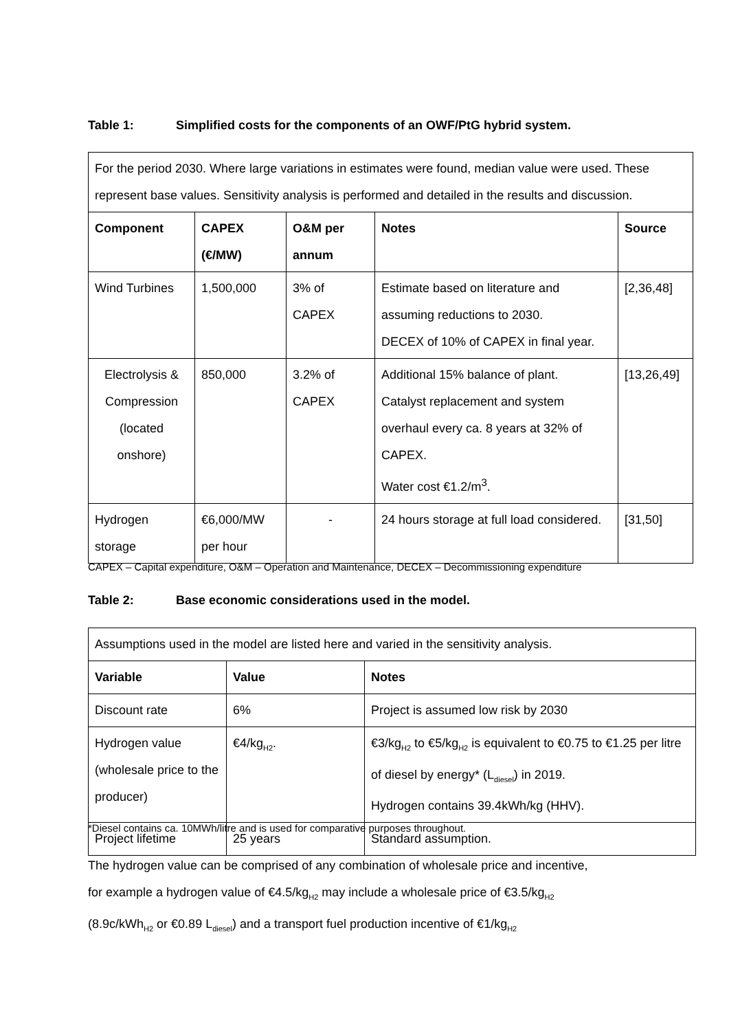Table 1: Simplified costs for the components of an OWF/PtG hybrid system.
| For the period 2030. Where large variations in estimates were found, median value were used. These represent base values. Sensitivity analysis is performed and detailed in the results and discussion. | | | | |
| Component | CAPEX (€/MW) | O&M per annum | Notes | Source |
| Wind Turbines | 1,500,000 | 3% of CAPEX | Estimate based on literature and assuming reductions to 2030. DECEX of 10% of CAPEX in final year. | [2,36,48] |
| Electrolysis & Compression (located onshore) | 850,000 | 3.2% of CAPEX | Additional 15% balance of plant. Catalyst replacement and system overhaul every ca. 8 years at 32% of CAPEX. Water cost €1.2/m<sup>3</sup>. | [13,26,49] |
| Hydrogen storage | €6,000/MW per hour | - | 24 hours storage at full load considered. | [31,50] |
CAPEX – Capital expenditure, O&M – Operation and Maintenance, DECEX – Decommissioning expenditure
Table 2: Base economic considerations used in the model.
| Assumptions used in the model are listed here and varied in the sensitivity analysis. | | |
| Variable | Value | Notes |
| Discount rate | 6% | Project is assumed low risk by 2030 |
| Hydrogen value (wholesale price to the producer) | €4/kg<sub>H2</sub>. | €3/kg<sub>H2</sub> to €5/kg<sub>H2</sub> is equivalent to €0.75 to €1.25 per litre of diesel by energy* (L<sub>diesel</sub>) in 2019. Hydrogen contains 39.4kWh/kg (HHV). |
| Project lifetime | 25 years | Standard assumption. |
*Diesel contains ca. 10MWh/litre and is used for comparative purposes throughout.
The hydrogen value can be comprised of any combination of wholesale price and incentive,
for example a hydrogen value of €4.5/kg<sub>H2</sub> may include a wholesale price of €3.5/kg<sub>H2</sub>
(8.9c/kWh<sub>H2</sub> or €0.89 L<sub>diesel</sub>) and a transport fuel production incentive of €1/kg<sub>H2</sub>